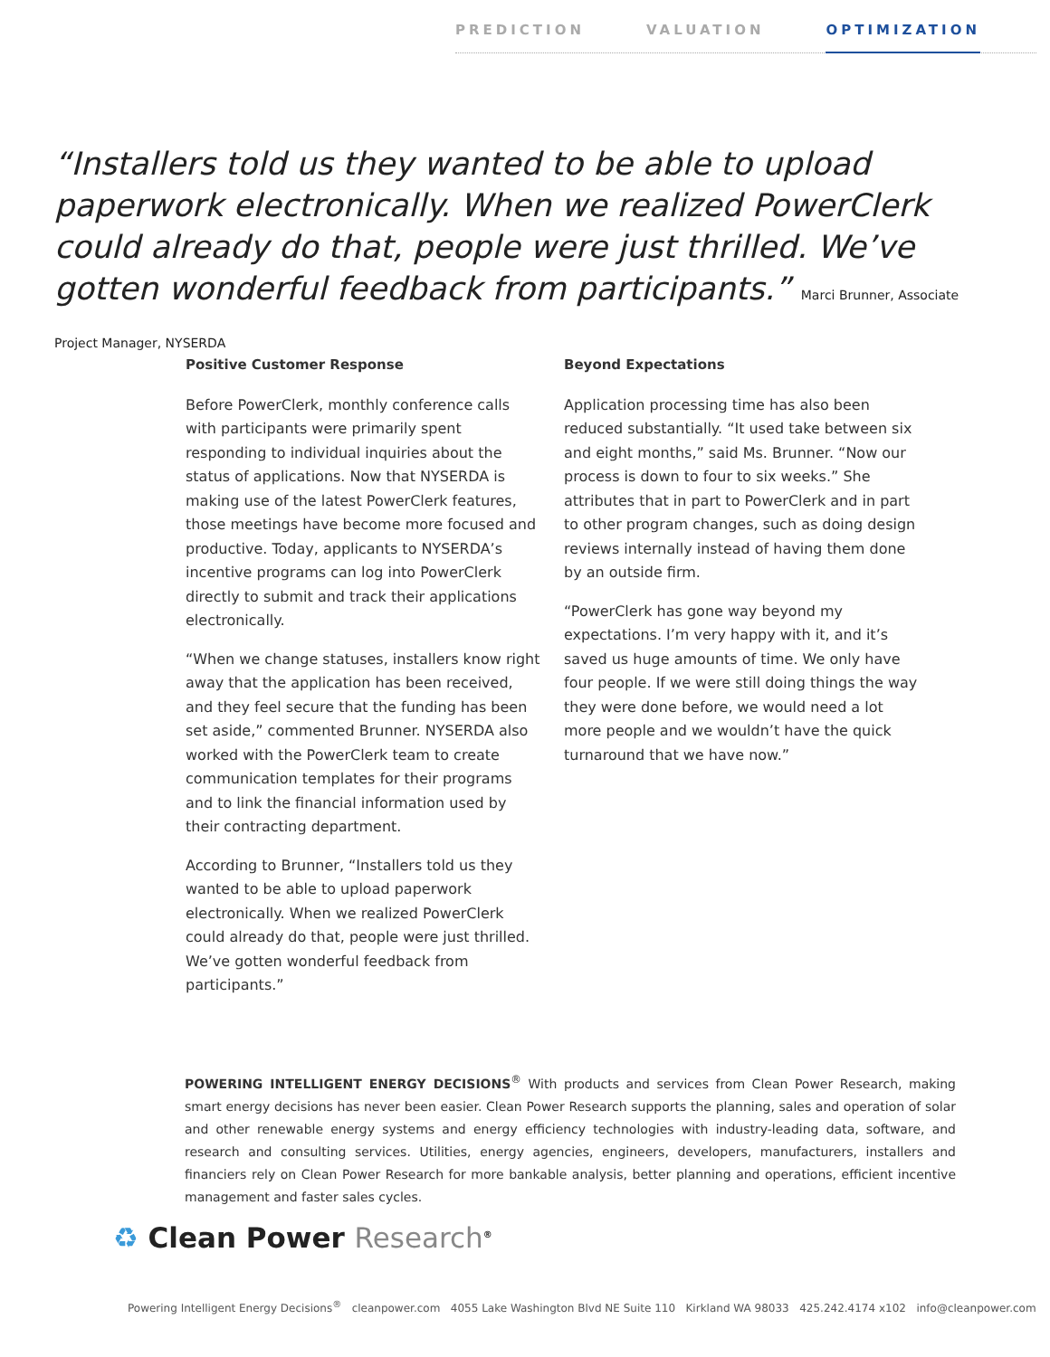PREDICTION VALUATION OPTIMIZATION
“Installers told us they wanted to be able to upload paperwork electronically. When we realized PowerClerk could already do that, people were just thrilled. We’ve gotten wonderful feedback from participants.” Marci Brunner, Associate Project Manager, NYSERDA
Positive Customer Response
Before PowerClerk, monthly conference calls with participants were primarily spent responding to individual inquiries about the status of applications. Now that NYSERDA is making use of the latest PowerClerk features, those meetings have become more focused and productive. Today, applicants to NYSERDA’s incentive programs can log into PowerClerk directly to submit and track their applications electronically.
“When we change statuses, installers know right away that the application has been received, and they feel secure that the funding has been set aside,” commented Brunner. NYSERDA also worked with the PowerClerk team to create communication templates for their programs and to link the financial information used by their contracting department.
According to Brunner, “Installers told us they wanted to be able to upload paperwork electronically. When we realized PowerClerk could already do that, people were just thrilled. We’ve gotten wonderful feedback from participants.”
Beyond Expectations
Application processing time has also been reduced substantially. “It used take between six and eight months,” said Ms. Brunner. “Now our process is down to four to six weeks.” She attributes that in part to PowerClerk and in part to other program changes, such as doing design reviews internally instead of having them done by an outside firm.
“PowerClerk has gone way beyond my expectations. I’m very happy with it, and it’s saved us huge amounts of time. We only have four people. If we were still doing things the way they were done before, we would need a lot more people and we wouldn’t have the quick turnaround that we have now.”
POWERING INTELLIGENT ENERGY DECISIONS<sup>®</sup> With products and services from Clean Power Research, making smart energy decisions has never been easier. Clean Power Research supports the planning, sales and operation of solar and other renewable energy systems and energy efficiency technologies with industry-leading data, software, and research and consulting services. Utilities, energy agencies, engineers, developers, manufacturers, installers and financiers rely on Clean Power Research for more bankable analysis, better planning and operations, efficient incentive management and faster sales cycles.
♻ Clean Power Research<sup>®</sup>
Powering Intelligent Energy Decisions<sup>®</sup> cleanpower.com 4055 Lake Washington Blvd NE Suite 110 Kirkland WA 98033 425.242.4174 x102 info@cleanpower.com